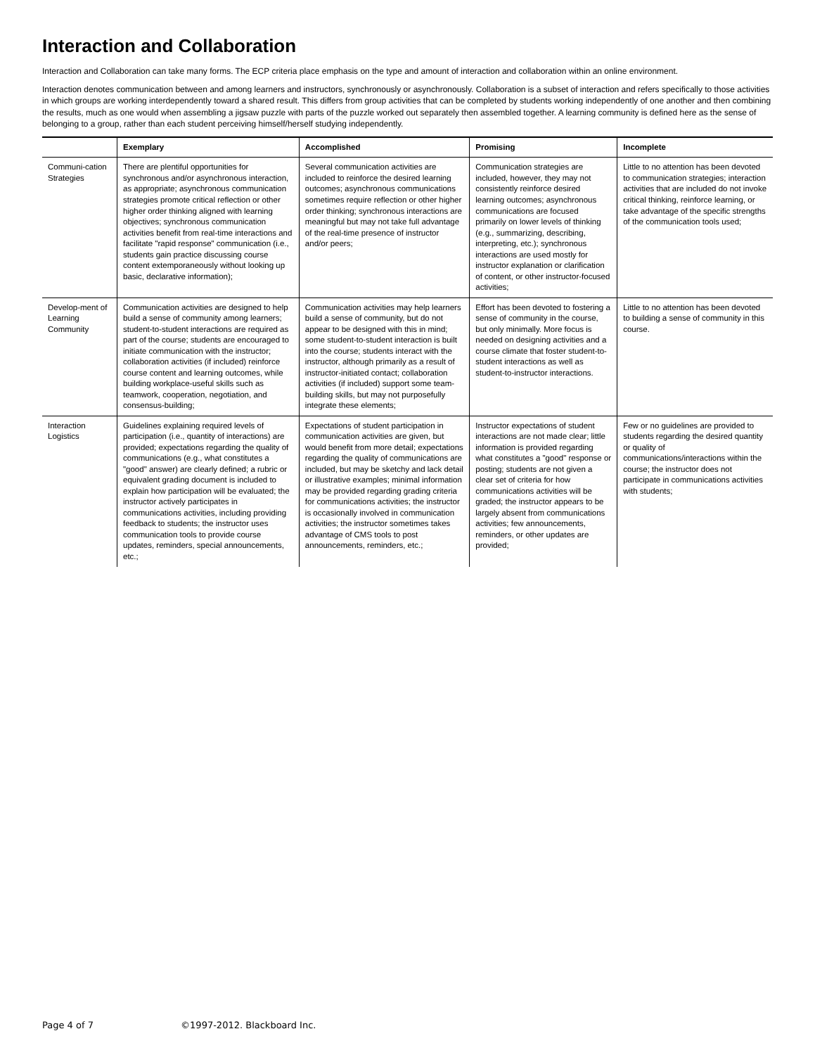Interaction and Collaboration
Interaction and Collaboration can take many forms. The ECP criteria place emphasis on the type and amount of interaction and collaboration within an online environment.
Interaction denotes communication between and among learners and instructors, synchronously or asynchronously. Collaboration is a subset of interaction and refers specifically to those activities in which groups are working interdependently toward a shared result. This differs from group activities that can be completed by students working independently of one another and then combining the results, much as one would when assembling a jigsaw puzzle with parts of the puzzle worked out separately then assembled together. A learning community is defined here as the sense of belonging to a group, rather than each student perceiving himself/herself studying independently.
| | Exemplary | Accomplished | Promising | Incomplete |
| --- | --- | --- | --- | --- |
| Communi-cation Strategies | There are plentiful opportunities for synchronous and/or asynchronous interaction, as appropriate; asynchronous communication strategies promote critical reflection or other higher order thinking aligned with learning objectives; synchronous communication activities benefit from real-time interactions and facilitate "rapid response" communication (i.e., students gain practice discussing course content extemporaneously without looking up basic, declarative information); | Several communication activities are included to reinforce the desired learning outcomes; asynchronous communications sometimes require reflection or other higher order thinking; synchronous interactions are meaningful but may not take full advantage of the real-time presence of instructor and/or peers; | Communication strategies are included, however, they may not consistently reinforce desired learning outcomes; asynchronous communications are focused primarily on lower levels of thinking (e.g., summarizing, describing, interpreting, etc.); synchronous interactions are used mostly for instructor explanation or clarification of content, or other instructor-focused activities; | Little to no attention has been devoted to communication strategies; interaction activities that are included do not invoke critical thinking, reinforce learning, or take advantage of the specific strengths of the communication tools used; |
| Develop-ment of Learning Community | Communication activities are designed to help build a sense of community among learners; student-to-student interactions are required as part of the course; students are encouraged to initiate communication with the instructor; collaboration activities (if included) reinforce course content and learning outcomes, while building workplace-useful skills such as teamwork, cooperation, negotiation, and consensus-building; | Communication activities may help learners build a sense of community, but do not appear to be designed with this in mind; some student-to-student interaction is built into the course; students interact with the instructor, although primarily as a result of instructor-initiated contact; collaboration activities (if included) support some team-building skills, but may not purposefully integrate these elements; | Effort has been devoted to fostering a sense of community in the course, but only minimally. More focus is needed on designing activities and a course climate that foster student-to-student interactions as well as student-to-instructor interactions. | Little to no attention has been devoted to building a sense of community in this course. |
| Interaction Logistics | Guidelines explaining required levels of participation (i.e., quantity of interactions) are provided; expectations regarding the quality of communications (e.g., what constitutes a "good" answer) are clearly defined; a rubric or equivalent grading document is included to explain how participation will be evaluated; the instructor actively participates in communications activities, including providing feedback to students; the instructor uses communication tools to provide course updates, reminders, special announcements, etc.; | Expectations of student participation in communication activities are given, but would benefit from more detail; expectations regarding the quality of communications are included, but may be sketchy and lack detail or illustrative examples; minimal information may be provided regarding grading criteria for communications activities; the instructor is occasionally involved in communication activities; the instructor sometimes takes advantage of CMS tools to post announcements, reminders, etc.; | Instructor expectations of student interactions are not made clear; little information is provided regarding what constitutes a "good" response or posting; students are not given a clear set of criteria for how communications activities will be graded; the instructor appears to be largely absent from communications activities; few announcements, reminders, or other updates are provided; | Few or no guidelines are provided to students regarding the desired quantity or quality of communications/interactions within the course; the instructor does not participate in communications activities with students; |
Page 4 of 7 ©1997-2012. Blackboard Inc.